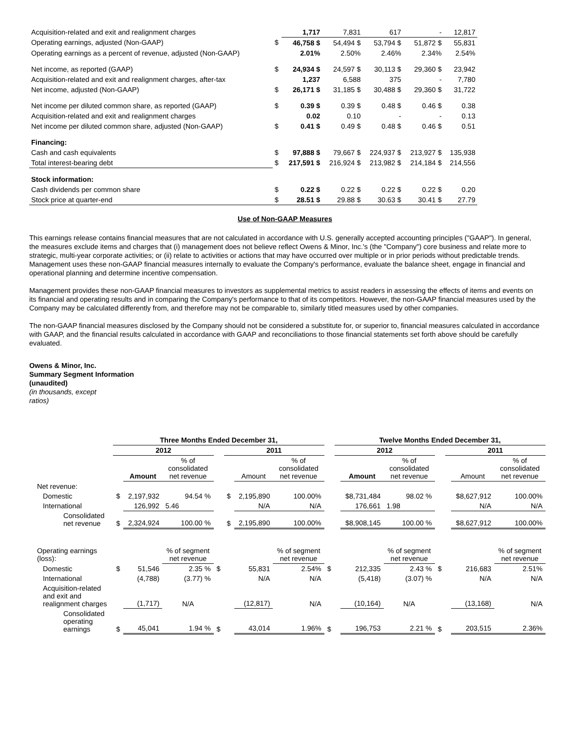| Acquisition-related and exit and realignment charges | | 1,717 | 7,831 | 617 | - | 12,817 |
| Operating earnings, adjusted (Non-GAAP) | $ | 46,758 $ | 54,494 $ | 53,794 $ | 51,872 $ | 55,831 |
| Operating earnings as a percent of revenue, adjusted (Non-GAAP) | | 2.01% | 2.50% | 2.46% | 2.34% | 2.54% |
| Net income, as reported (GAAP) | $ | 24,934 $ | 24,597 $ | 30,113 $ | 29,360 $ | 23,942 |
| Acquisition-related and exit and realignment charges, after-tax | | 1,237 | 6,588 | 375 | - | 7,780 |
| Net income, adjusted (Non-GAAP) | $ | 26,171 $ | 31,185 $ | 30,488 $ | 29,360 $ | 31,722 |
| Net income per diluted common share, as reported (GAAP) | $ | 0.39 $ | 0.39 $ | 0.48 $ | 0.46 $ | 0.38 |
| Acquisition-related and exit and realignment charges | | 0.02 | 0.10 | - | - | 0.13 |
| Net income per diluted common share, adjusted (Non-GAAP) | $ | 0.41 $ | 0.49 $ | 0.48 $ | 0.46 $ | 0.51 |
| Financing: | | | | | | |
| Cash and cash equivalents | $ | 97,888 $ | 79,667 $ | 224,937 $ | 213,927 $ | 135,938 |
| Total interest-bearing debt | $ | 217,591 $ | 216,924 $ | 213,982 $ | 214,184 $ | 214,556 |
| Stock information: | | | | | | |
| Cash dividends per common share | $ | 0.22 $ | 0.22 $ | 0.22 $ | 0.22 $ | 0.20 |
| Stock price at quarter-end | $ | 28.51 $ | 29.88 $ | 30.63 $ | 30.41 $ | 27.79 |
Use of Non-GAAP Measures
This earnings release contains financial measures that are not calculated in accordance with U.S. generally accepted accounting principles ("GAAP"). In general, the measures exclude items and charges that (i) management does not believe reflect Owens & Minor, Inc.'s (the "Company") core business and relate more to strategic, multi-year corporate activities; or (ii) relate to activities or actions that may have occurred over multiple or in prior periods without predictable trends. Management uses these non-GAAP financial measures internally to evaluate the Company's performance, evaluate the balance sheet, engage in financial and operational planning and determine incentive compensation.
Management provides these non-GAAP financial measures to investors as supplemental metrics to assist readers in assessing the effects of items and events on its financial and operating results and in comparing the Company's performance to that of its competitors. However, the non-GAAP financial measures used by the Company may be calculated differently from, and therefore may not be comparable to, similarly titled measures used by other companies.
The non-GAAP financial measures disclosed by the Company should not be considered a substitute for, or superior to, financial measures calculated in accordance with GAAP, and the financial results calculated in accordance with GAAP and reconciliations to those financial statements set forth above should be carefully evaluated.
Owens & Minor, Inc.
Summary Segment Information
(unaudited)
(in thousands, except
ratios)
| | Three Months Ended December 31, | | | | | | | | Twelve Months Ended December 31, | | | | | | |
| --- | --- | --- | --- | --- | --- | --- | --- | --- | --- | --- | --- | --- | --- | --- | --- |
| | 2012 | | | | 2011 | | | | 2012 | | | | 2011 | | |
| | | Amount | % of consolidated net revenue | | | Amount | % of consolidated net revenue | | | Amount | % of consolidated net revenue | | | Amount | % of consolidated net revenue |
| Net revenue: | | | | | | | | | | | | | | | |
| Domestic | $ | 2,197,932 | 94.54 % | | $ | 2,195,890 | 100.00% | | | $8,731,484 | 98.02 % | | | $8,627,912 | 100.00% |
| International | | 126,992 | 5.46 | | | N/A | N/A | | | 176,661 | 1.98 | | | N/A | N/A |
| Consolidated net revenue | $ | 2,324,924 | 100.00 % | | $ | 2,195,890 | 100.00% | | | $8,908,145 | 100.00 % | | | $8,627,912 | 100.00% |
| Operating earnings (loss): | | | % of segment net revenue | | | | % of segment net revenue | | | | % of segment net revenue | | | | % of segment net revenue |
| Domestic | $ | 51,546 | 2.35 % | $ | | 55,831 | 2.54% | $ | | 212,335 | 2.43 % | $ | | 216,683 | 2.51% |
| International | | (4,788) | (3.77) % | | | N/A | N/A | | | (5,418) | (3.07) % | | | N/A | N/A |
| Acquisition-related and exit and realignment charges | | (1,717) | N/A | | | (12,817) | N/A | | | (10,164) | N/A | | | (13,168) | N/A |
| Consolidated operating earnings | $ | 45,041 | 1.94 % | $ | | 43,014 | 1.96% | $ | | 196,753 | 2.21 % | $ | | 203,515 | 2.36% |